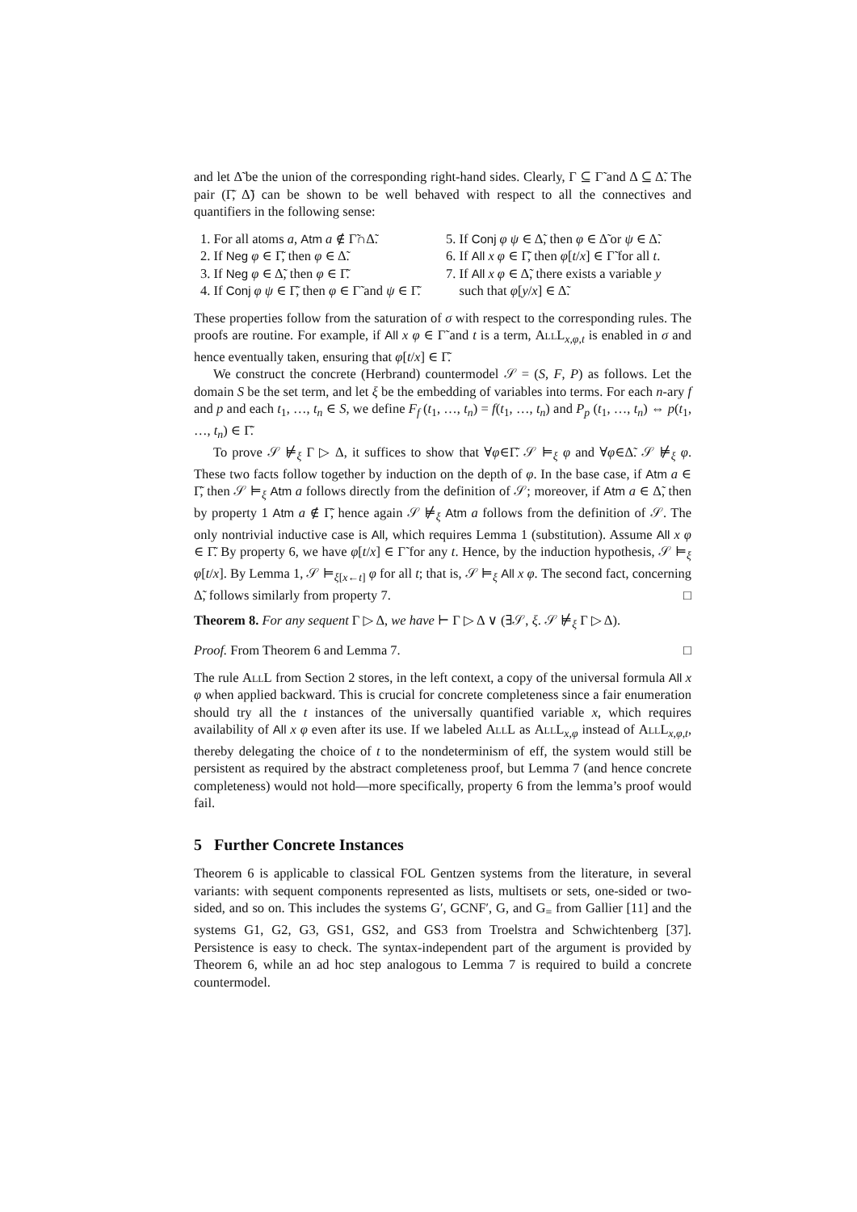and let Δ̃ be the union of the corresponding right-hand sides. Clearly, Γ ⊆ Γ̃ and Δ ⊆ Δ̃. The pair (Γ̃, Δ̃) can be shown to be well behaved with respect to all the connectives and quantifiers in the following sense:
1. For all atoms a, Atm a ∉ Γ̃∩Δ̃.
2. If Neg φ ∈ Γ̃, then φ ∈ Δ̃.
3. If Neg φ ∈ Δ̃, then φ ∈ Γ̃.
4. If Conj φ ψ ∈ Γ̃, then φ ∈ Γ̃ and ψ ∈ Γ̃.
5. If Conj φ ψ ∈ Δ̃, then φ ∈ Δ̃ or ψ ∈ Δ̃.
6. If All x φ ∈ Γ̃, then φ[t/x] ∈ Γ̃ for all t.
7. If All x φ ∈ Δ̃, there exists a variable y
such that φ[y/x] ∈ Δ̃.
These properties follow from the saturation of σ with respect to the corresponding rules. The proofs are routine. For example, if All x φ ∈ Γ̃ and t is a term, AllL<sub>x,φ,t</sub> is enabled in σ and hence eventually taken, ensuring that φ[t/x] ∈ Γ̃.
We construct the concrete (Herbrand) countermodel 𝒮 = (S, F, P) as follows. Let the domain S be the set term, and let ξ be the embedding of variables into terms. For each n-ary f and p and each t<sub>1</sub>, …, t<sub>n</sub> ∈ S, we define F<sub>f</sub> (t<sub>1</sub>, …, t<sub>n</sub>) = f(t<sub>1</sub>, …, t<sub>n</sub>) and P<sub>p</sub> (t<sub>1</sub>, …, t<sub>n</sub>) ⇔ p(t<sub>1</sub>, …, t<sub>n</sub>) ∈ Γ̃.
To prove 𝒮 ⊭<sub>ξ</sub> Γ ▷ Δ, it suffices to show that ∀φ∈Γ̃. 𝒮 ⊨<sub>ξ</sub> φ and ∀φ∈Δ̃. 𝒮 ⊭<sub>ξ</sub> φ. These two facts follow together by induction on the depth of φ. In the base case, if Atm a ∈ Γ̃, then 𝒮 ⊨<sub>ξ</sub> Atm a follows directly from the definition of 𝒮; moreover, if Atm a ∈ Δ̃, then by property 1 Atm a ∉ Γ̃, hence again 𝒮 ⊭<sub>ξ</sub> Atm a follows from the definition of 𝒮. The only nontrivial inductive case is All, which requires Lemma 1 (substitution). Assume All x φ ∈ Γ̃. By property 6, we have φ[t/x] ∈ Γ̃ for any t. Hence, by the induction hypothesis, 𝒮 ⊨<sub>ξ</sub> φ[t/x]. By Lemma 1, 𝒮 ⊨<sub>ξ[x←t]</sub> φ for all t; that is, 𝒮 ⊨<sub>ξ</sub> All x φ. The second fact, concerning Δ̃, follows similarly from property 7. □
Theorem 8. For any sequent Γ ▷ Δ, we have ⊢ Γ ▷ Δ ∨ (∃𝒮, ξ. 𝒮 ⊭<sub>ξ</sub> Γ ▷ Δ).
Proof. From Theorem 6 and Lemma 7. □
The rule AllL from Section 2 stores, in the left context, a copy of the universal formula All x φ when applied backward. This is crucial for concrete completeness since a fair enumeration should try all the t instances of the universally quantified variable x, which requires availability of All x φ even after its use. If we labeled AllL as AllL<sub>x,φ</sub> instead of AllL<sub>x,φ,t</sub>, thereby delegating the choice of t to the nondeterminism of eff, the system would still be persistent as required by the abstract completeness proof, but Lemma 7 (and hence concrete completeness) would not hold—more specifically, property 6 from the lemma’s proof would fail.
5 Further Concrete Instances
Theorem 6 is applicable to classical FOL Gentzen systems from the literature, in several variants: with sequent components represented as lists, multisets or sets, one-sided or two-sided, and so on. This includes the systems G′, GCNF′, G, and G<sub>=</sub> from Gallier [11] and the systems G1, G2, G3, GS1, GS2, and GS3 from Troelstra and Schwichtenberg [37]. Persistence is easy to check. The syntax-independent part of the argument is provided by Theorem 6, while an ad hoc step analogous to Lemma 7 is required to build a concrete countermodel.